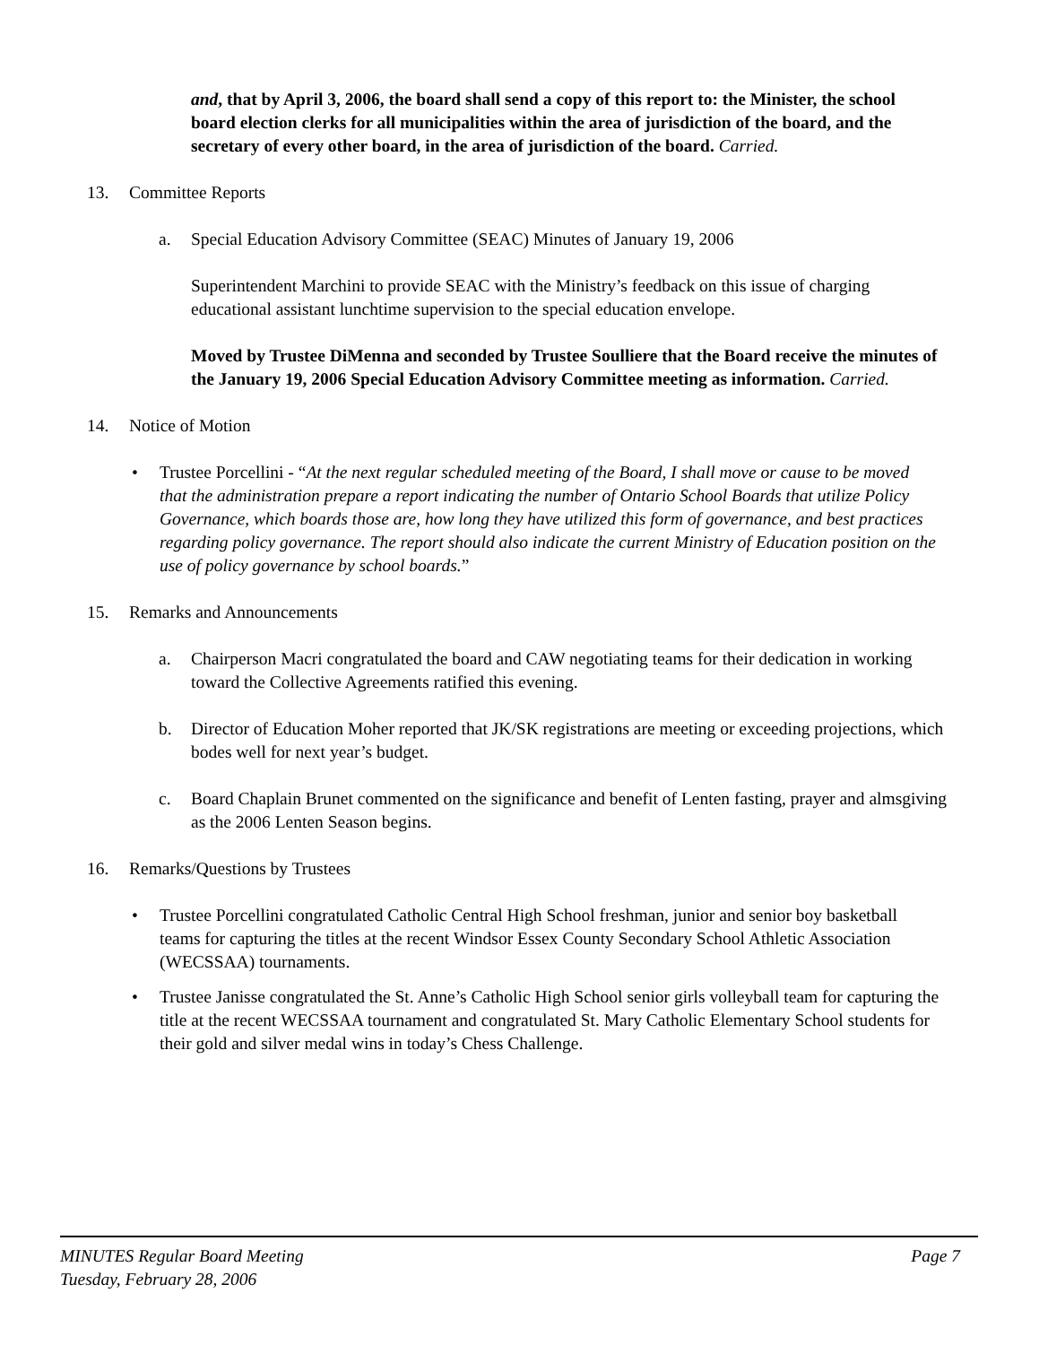and, that by April 3, 2006, the board shall send a copy of this report to: the Minister, the school board election clerks for all municipalities within the area of jurisdiction of the board, and the secretary of every other board, in the area of jurisdiction of the board. Carried.
13. Committee Reports
a. Special Education Advisory Committee (SEAC) Minutes of January 19, 2006
Superintendent Marchini to provide SEAC with the Ministry’s feedback on this issue of charging educational assistant lunchtime supervision to the special education envelope.
Moved by Trustee DiMenna and seconded by Trustee Soulliere that the Board receive the minutes of the January 19, 2006 Special Education Advisory Committee meeting as information. Carried.
14. Notice of Motion
• Trustee Porcellini - “At the next regular scheduled meeting of the Board, I shall move or cause to be moved that the administration prepare a report indicating the number of Ontario School Boards that utilize Policy Governance, which boards those are, how long they have utilized this form of governance, and best practices regarding policy governance. The report should also indicate the current Ministry of Education position on the use of policy governance by school boards.”
15. Remarks and Announcements
a. Chairperson Macri congratulated the board and CAW negotiating teams for their dedication in working toward the Collective Agreements ratified this evening.
b. Director of Education Moher reported that JK/SK registrations are meeting or exceeding projections, which bodes well for next year’s budget.
c. Board Chaplain Brunet commented on the significance and benefit of Lenten fasting, prayer and almsgiving as the 2006 Lenten Season begins.
16. Remarks/Questions by Trustees
• Trustee Porcellini congratulated Catholic Central High School freshman, junior and senior boy basketball teams for capturing the titles at the recent Windsor Essex County Secondary School Athletic Association (WECSSAA) tournaments.
• Trustee Janisse congratulated the St. Anne’s Catholic High School senior girls volleyball team for capturing the title at the recent WECSSAA tournament and congratulated St. Mary Catholic Elementary School students for their gold and silver medal wins in today’s Chess Challenge.
MINUTES Regular Board Meeting Page 7
Tuesday, February 28, 2006